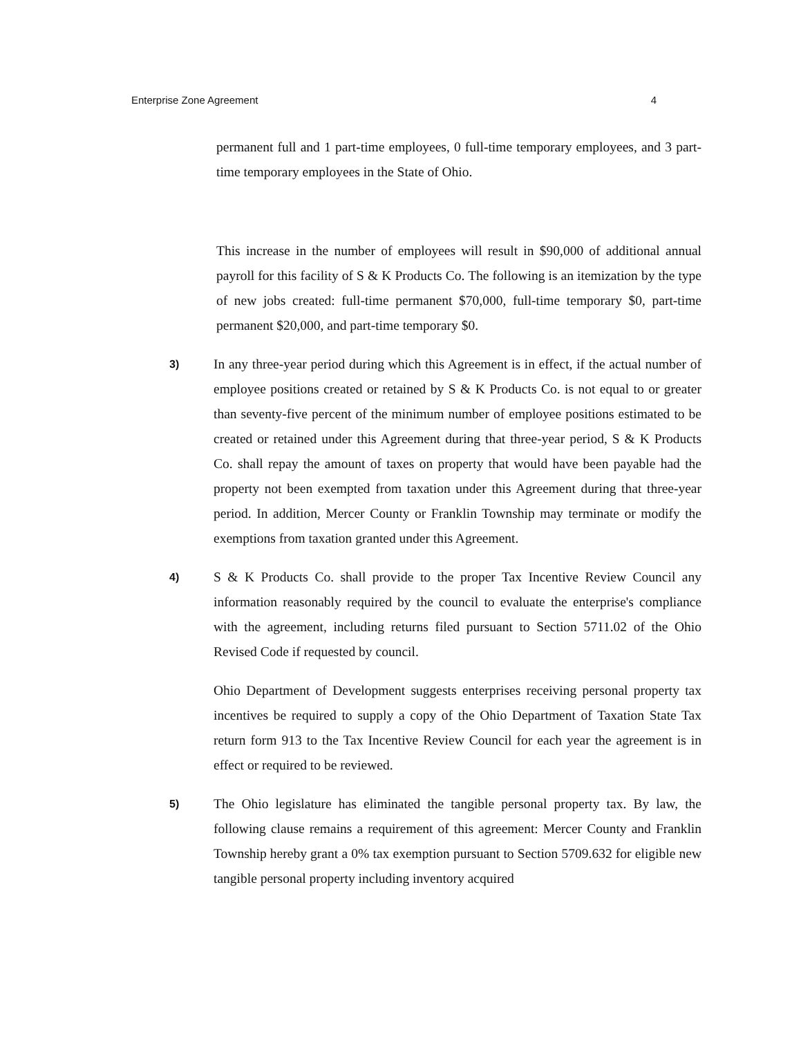Enterprise Zone Agreement 4
permanent full and 1 part-time employees, 0 full-time temporary employees, and 3 part-time temporary employees in the State of Ohio.
This increase in the number of employees will result in $90,000 of additional annual payroll for this facility of S & K Products Co. The following is an itemization by the type of new jobs created: full-time permanent $70,000, full-time temporary $0, part-time permanent $20,000, and part-time temporary $0.
3)
In any three-year period during which this Agreement is in effect, if the actual number of employee positions created or retained by S & K Products Co. is not equal to or greater than seventy-five percent of the minimum number of employee positions estimated to be created or retained under this Agreement during that three-year period, S & K Products Co. shall repay the amount of taxes on property that would have been payable had the property not been exempted from taxation under this Agreement during that three-year period. In addition, Mercer County or Franklin Township may terminate or modify the exemptions from taxation granted under this Agreement.
4)
S & K Products Co. shall provide to the proper Tax Incentive Review Council any information reasonably required by the council to evaluate the enterprise's compliance with the agreement, including returns filed pursuant to Section 5711.02 of the Ohio Revised Code if requested by council.
Ohio Department of Development suggests enterprises receiving personal property tax incentives be required to supply a copy of the Ohio Department of Taxation State Tax return form 913 to the Tax Incentive Review Council for each year the agreement is in effect or required to be reviewed.
5)
The Ohio legislature has eliminated the tangible personal property tax. By law, the following clause remains a requirement of this agreement: Mercer County and Franklin Township hereby grant a 0% tax exemption pursuant to Section 5709.632 for eligible new tangible personal property including inventory acquired